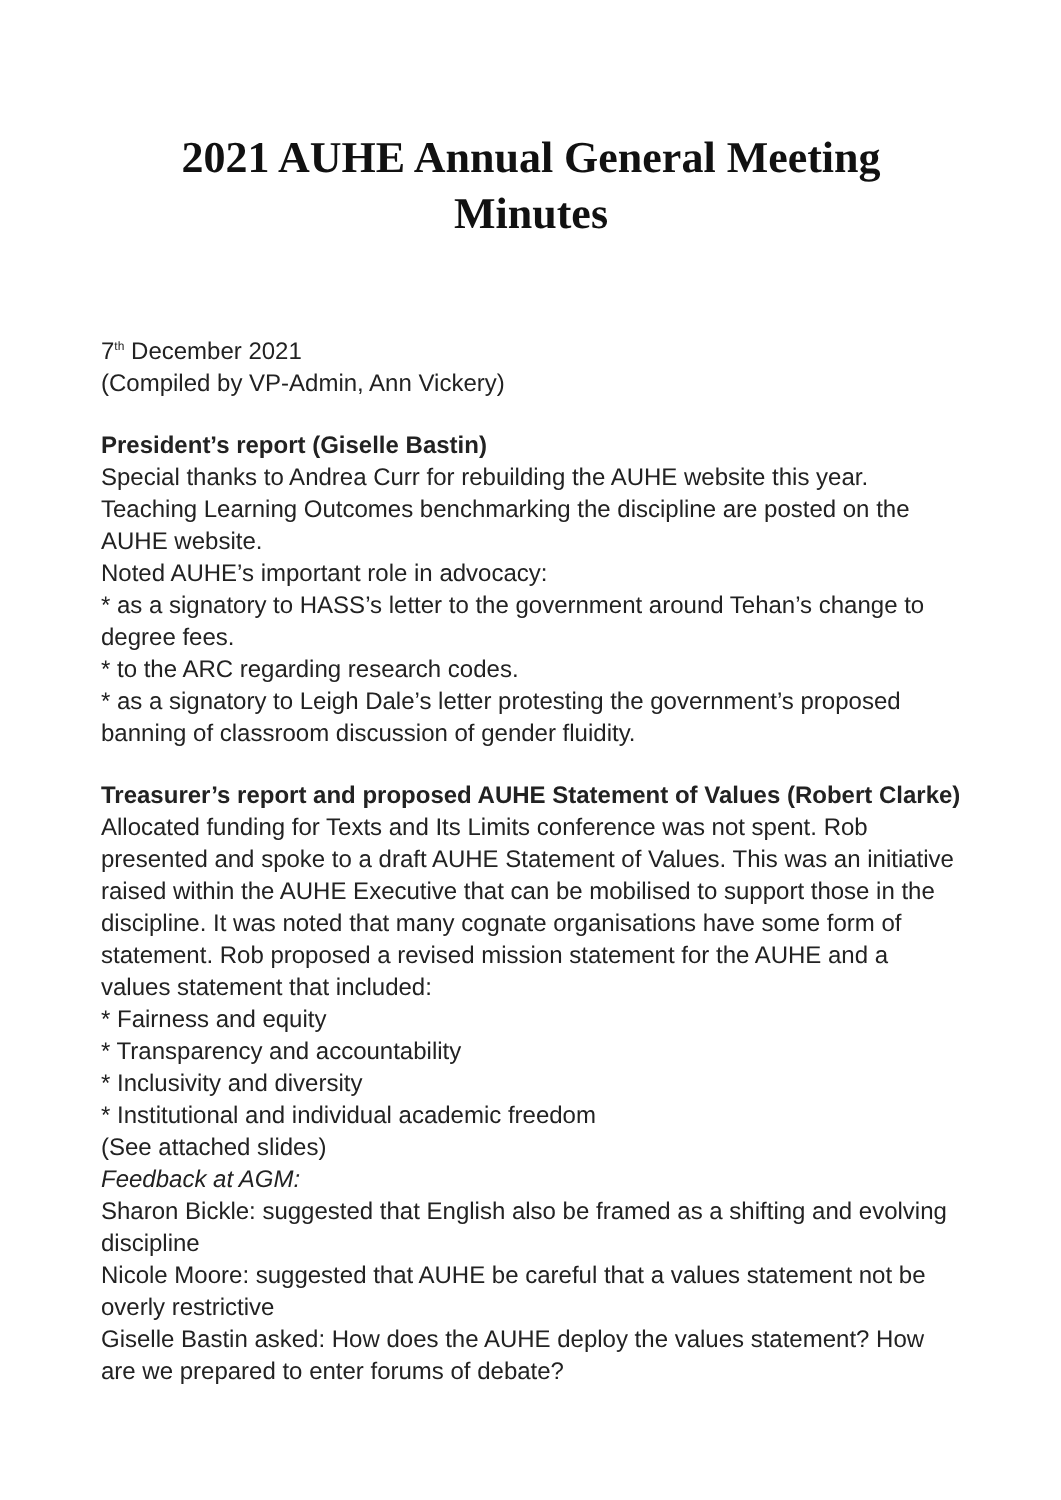2021 AUHE Annual General Meeting Minutes
7<sup>th</sup> December 2021
(Compiled by VP-Admin, Ann Vickery)
President’s report (Giselle Bastin)
Special thanks to Andrea Curr for rebuilding the AUHE website this year. Teaching Learning Outcomes benchmarking the discipline are posted on the AUHE website.
Noted AUHE’s important role in advocacy:
* as a signatory to HASS’s letter to the government around Tehan’s change to degree fees.
* to the ARC regarding research codes.
* as a signatory to Leigh Dale’s letter protesting the government’s proposed banning of classroom discussion of gender fluidity.
Treasurer’s report and proposed AUHE Statement of Values (Robert Clarke)
Allocated funding for Texts and Its Limits conference was not spent. Rob presented and spoke to a draft AUHE Statement of Values. This was an initiative raised within the AUHE Executive that can be mobilised to support those in the discipline. It was noted that many cognate organisations have some form of statement. Rob proposed a revised mission statement for the AUHE and a values statement that included:
* Fairness and equity
* Transparency and accountability
* Inclusivity and diversity
* Institutional and individual academic freedom
(See attached slides)
Feedback at AGM:
Sharon Bickle: suggested that English also be framed as a shifting and evolving discipline
Nicole Moore: suggested that AUHE be careful that a values statement not be overly restrictive
Giselle Bastin asked: How does the AUHE deploy the values statement? How are we prepared to enter forums of debate?